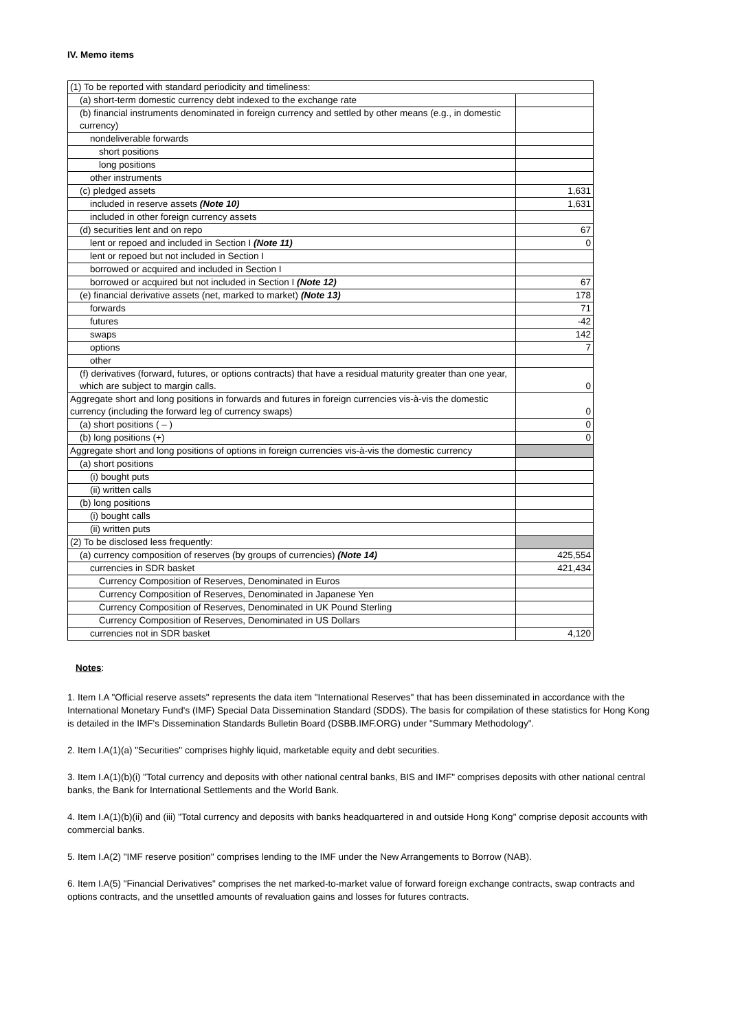IV. Memo items
| (1) To be reported with standard periodicity and timeliness: | |
| (a) short-term domestic currency debt indexed to the exchange rate | |
| (b) financial instruments denominated in foreign currency and settled by other means (e.g., in domestic currency) | |
| nondeliverable forwards | |
| short positions | |
| long positions | |
| other instruments | |
| (c) pledged assets | 1,631 |
| included in reserve assets (Note 10) | 1,631 |
| included in other foreign currency assets | |
| (d) securities lent and on repo | 67 |
| lent or repoed and included in Section I (Note 11) | 0 |
| lent or repoed but not included in Section I | |
| borrowed or acquired and included in Section I | |
| borrowed or acquired but not included in Section I (Note 12) | 67 |
| (e) financial derivative assets (net, marked to market) (Note 13) | 178 |
| forwards | 71 |
| futures | -42 |
| swaps | 142 |
| options | 7 |
| other | |
| (f) derivatives (forward, futures, or options contracts) that have a residual maturity greater than one year, which are subject to margin calls. | 0 |
| Aggregate short and long positions in forwards and futures in foreign currencies vis-à-vis the domestic currency (including the forward leg of currency swaps) | 0 |
| (a) short positions ( – ) | 0 |
| (b) long positions (+) | 0 |
| Aggregate short and long positions of options in foreign currencies vis-à-vis the domestic currency | |
| (a) short positions | |
| (i) bought puts | |
| (ii) written calls | |
| (b) long positions | |
| (i) bought calls | |
| (ii) written puts | |
| (2) To be disclosed less frequently: | |
| (a) currency composition of reserves (by groups of currencies) (Note 14) | 425,554 |
| currencies in SDR basket | 421,434 |
| Currency Composition of Reserves, Denominated in Euros | |
| Currency Composition of Reserves, Denominated in Japanese Yen | |
| Currency Composition of Reserves, Denominated in UK Pound Sterling | |
| Currency Composition of Reserves, Denominated in US Dollars | |
| currencies not in SDR basket | 4,120 |
Notes:
1. Item I.A "Official reserve assets" represents the data item "International Reserves" that has been disseminated in accordance with the International Monetary Fund's (IMF) Special Data Dissemination Standard (SDDS). The basis for compilation of these statistics for Hong Kong is detailed in the IMF's Dissemination Standards Bulletin Board (DSBB.IMF.ORG) under "Summary Methodology".
2. Item I.A(1)(a) "Securities" comprises highly liquid, marketable equity and debt securities.
3. Item I.A(1)(b)(i) "Total currency and deposits with other national central banks, BIS and IMF" comprises deposits with other national central banks, the Bank for International Settlements and the World Bank.
4. Item I.A(1)(b)(ii) and (iii) "Total currency and deposits with banks headquartered in and outside Hong Kong" comprise deposit accounts with commercial banks.
5. Item I.A(2) "IMF reserve position" comprises lending to the IMF under the New Arrangements to Borrow (NAB).
6. Item I.A(5) "Financial Derivatives" comprises the net marked-to-market value of forward foreign exchange contracts, swap contracts and options contracts, and the unsettled amounts of revaluation gains and losses for futures contracts.